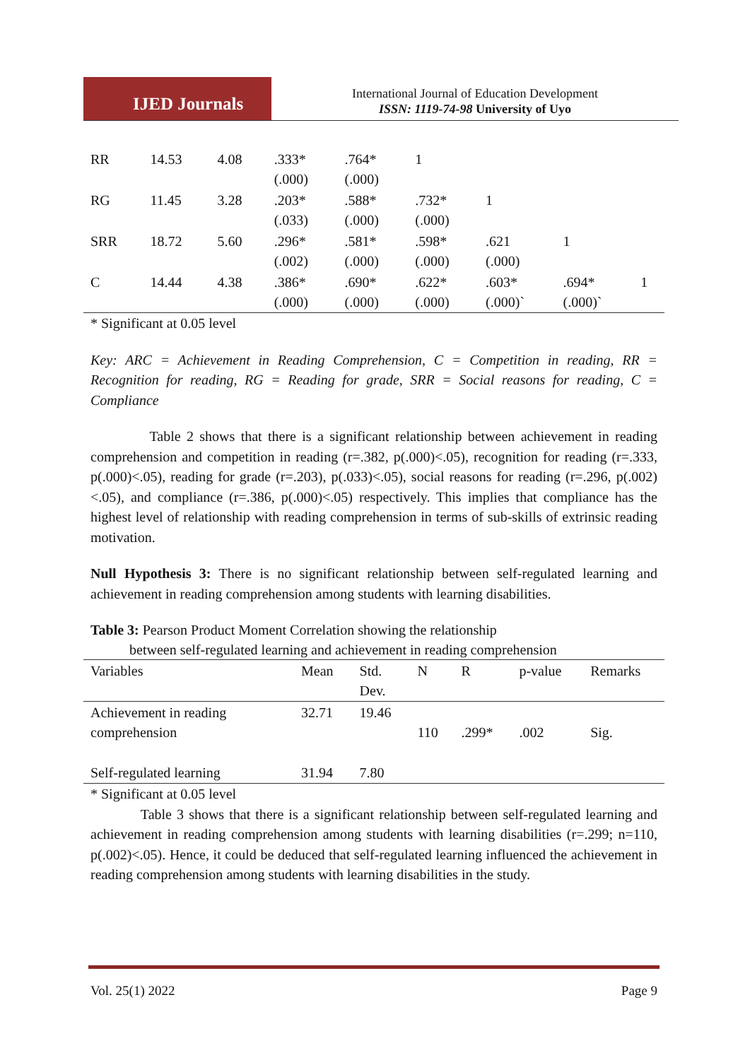IJED Journals
International Journal of Education Development
ISSN: 1119-74-98 University of Uyo
| RR | 14.53 | 4.08 | .333* (.000) | .764* (.000) | 1 | | | |
| RG | 11.45 | 3.28 | .203* (.033) | .588* (.000) | .732* (.000) | 1 | | |
| SRR | 18.72 | 5.60 | .296* (.002) | .581* (.000) | .598* (.000) | .621 (.000) | 1 | |
| C | 14.44 | 4.38 | .386* (.000) | .690* (.000) | .622* (.000) | .603* (.000)` | .694* (.000)` | 1 |
* Significant at 0.05 level
Key: ARC = Achievement in Reading Comprehension, C = Competition in reading, RR = Recognition for reading, RG = Reading for grade, SRR = Social reasons for reading, C = Compliance
Table 2 shows that there is a significant relationship between achievement in reading comprehension and competition in reading (r=.382, p(.000)<.05), recognition for reading (r=.333, p(.000)<.05), reading for grade (r=.203), p(.033)<.05), social reasons for reading (r=.296, p(.002)<.05), and compliance (r=.386, p(.000)<.05) respectively. This implies that compliance has the highest level of relationship with reading comprehension in terms of sub-skills of extrinsic reading motivation.
Null Hypothesis 3: There is no significant relationship between self-regulated learning and achievement in reading comprehension among students with learning disabilities.
Table 3: Pearson Product Moment Correlation showing the relationship
between self-regulated learning and achievement in reading comprehension
| Variables | Mean | Std. Dev. | N | R | p-value | Remarks |
| --- | --- | --- | --- | --- | --- | --- |
| Achievement in reading comprehension | 32.71 | 19.46 | 110 | .299* | .002 | Sig. |
| Self-regulated learning | 31.94 | 7.80 | | | | |
* Significant at 0.05 level
Table 3 shows that there is a significant relationship between self-regulated learning and achievement in reading comprehension among students with learning disabilities (r=.299; n=110, p(.002)<.05). Hence, it could be deduced that self-regulated learning influenced the achievement in reading comprehension among students with learning disabilities in the study.
Vol. 25(1) 2022 Page 9